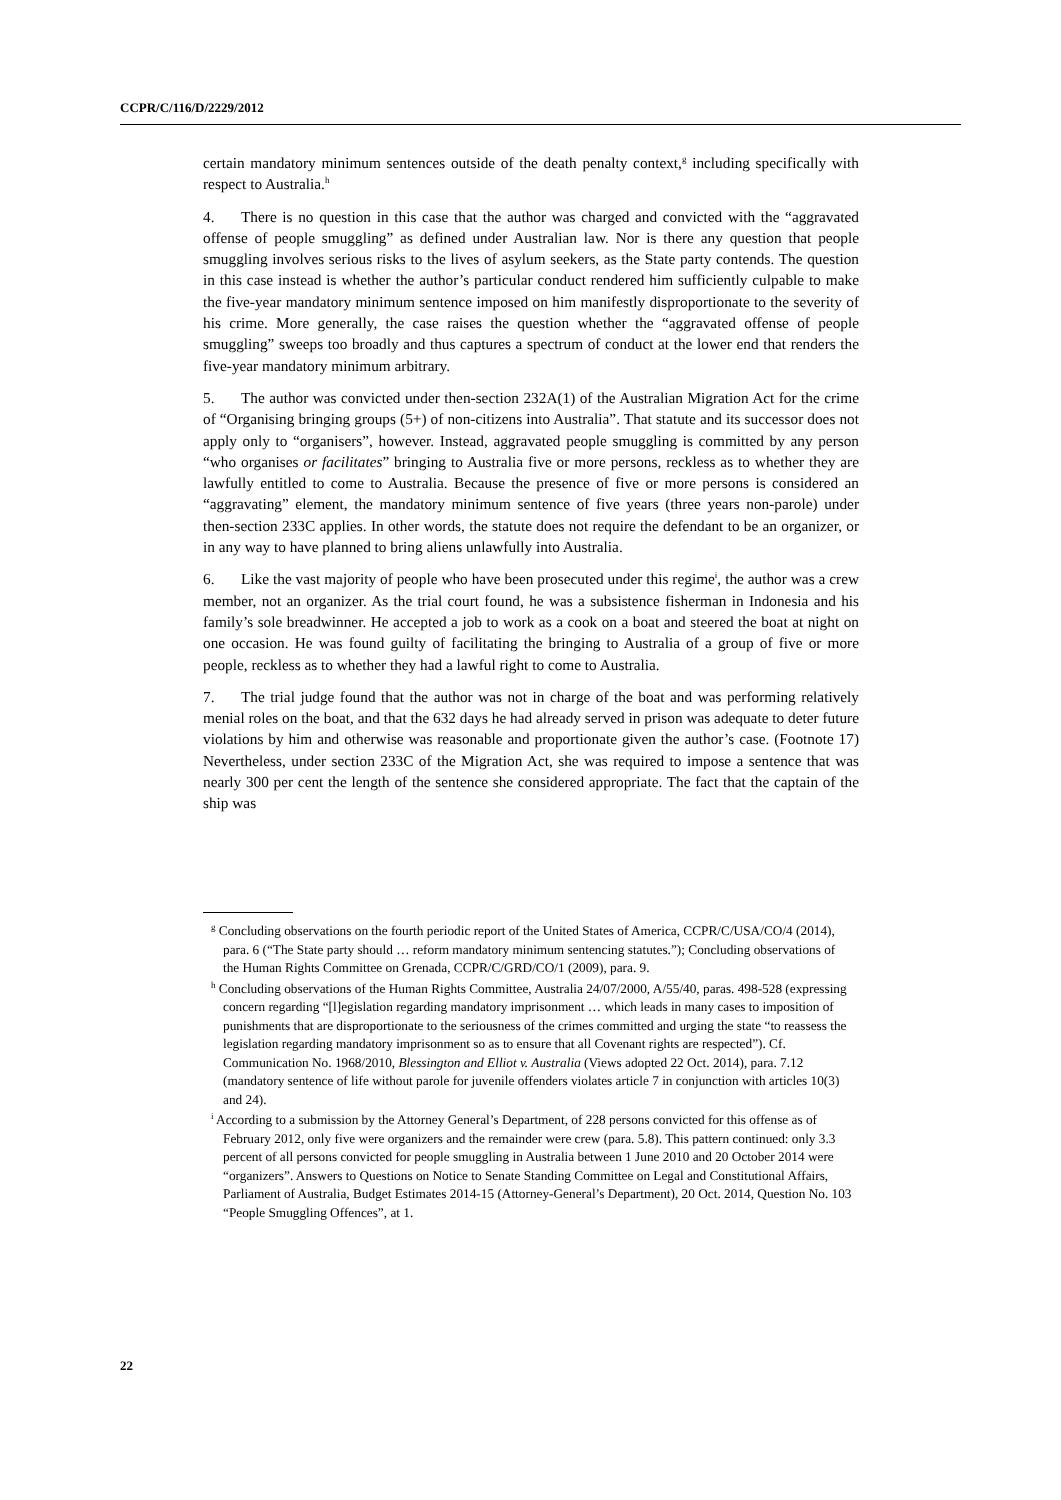CCPR/C/116/D/2229/2012
certain mandatory minimum sentences outside of the death penalty context,<sup>g</sup> including specifically with respect to Australia.<sup>h</sup>
4. There is no question in this case that the author was charged and convicted with the “aggravated offense of people smuggling” as defined under Australian law. Nor is there any question that people smuggling involves serious risks to the lives of asylum seekers, as the State party contends. The question in this case instead is whether the author’s particular conduct rendered him sufficiently culpable to make the five-year mandatory minimum sentence imposed on him manifestly disproportionate to the severity of his crime. More generally, the case raises the question whether the “aggravated offense of people smuggling” sweeps too broadly and thus captures a spectrum of conduct at the lower end that renders the five-year mandatory minimum arbitrary.
5. The author was convicted under then-section 232A(1) of the Australian Migration Act for the crime of “Organising bringing groups (5+) of non-citizens into Australia”. That statute and its successor does not apply only to “organisers”, however. Instead, aggravated people smuggling is committed by any person “who organises or facilitates” bringing to Australia five or more persons, reckless as to whether they are lawfully entitled to come to Australia. Because the presence of five or more persons is considered an “aggravating” element, the mandatory minimum sentence of five years (three years non-parole) under then-section 233C applies. In other words, the statute does not require the defendant to be an organizer, or in any way to have planned to bring aliens unlawfully into Australia.
6. Like the vast majority of people who have been prosecuted under this regime<sup>i</sup>, the author was a crew member, not an organizer. As the trial court found, he was a subsistence fisherman in Indonesia and his family’s sole breadwinner. He accepted a job to work as a cook on a boat and steered the boat at night on one occasion. He was found guilty of facilitating the bringing to Australia of a group of five or more people, reckless as to whether they had a lawful right to come to Australia.
7. The trial judge found that the author was not in charge of the boat and was performing relatively menial roles on the boat, and that the 632 days he had already served in prison was adequate to deter future violations by him and otherwise was reasonable and proportionate given the author’s case. (Footnote 17) Nevertheless, under section 233C of the Migration Act, she was required to impose a sentence that was nearly 300 per cent the length of the sentence she considered appropriate. The fact that the captain of the ship was
<sup>g</sup> Concluding observations on the fourth periodic report of the United States of America, CCPR/C/USA/CO/4 (2014), para. 6 (“The State party should … reform mandatory minimum sentencing statutes.”); Concluding observations of the Human Rights Committee on Grenada, CCPR/C/GRD/CO/1 (2009), para. 9.
<sup>h</sup> Concluding observations of the Human Rights Committee, Australia 24/07/2000, A/55/40, paras. 498-528 (expressing concern regarding “[l]egislation regarding mandatory imprisonment … which leads in many cases to imposition of punishments that are disproportionate to the seriousness of the crimes committed and urging the state “to reassess the legislation regarding mandatory imprisonment so as to ensure that all Covenant rights are respected”). Cf. Communication No. 1968/2010, Blessington and Elliot v. Australia (Views adopted 22 Oct. 2014), para. 7.12 (mandatory sentence of life without parole for juvenile offenders violates article 7 in conjunction with articles 10(3) and 24).
<sup>i</sup> According to a submission by the Attorney General’s Department, of 228 persons convicted for this offense as of February 2012, only five were organizers and the remainder were crew (para. 5.8). This pattern continued: only 3.3 percent of all persons convicted for people smuggling in Australia between 1 June 2010 and 20 October 2014 were “organizers”. Answers to Questions on Notice to Senate Standing Committee on Legal and Constitutional Affairs, Parliament of Australia, Budget Estimates 2014-15 (Attorney-General’s Department), 20 Oct. 2014, Question No. 103 “People Smuggling Offences”, at 1.
22